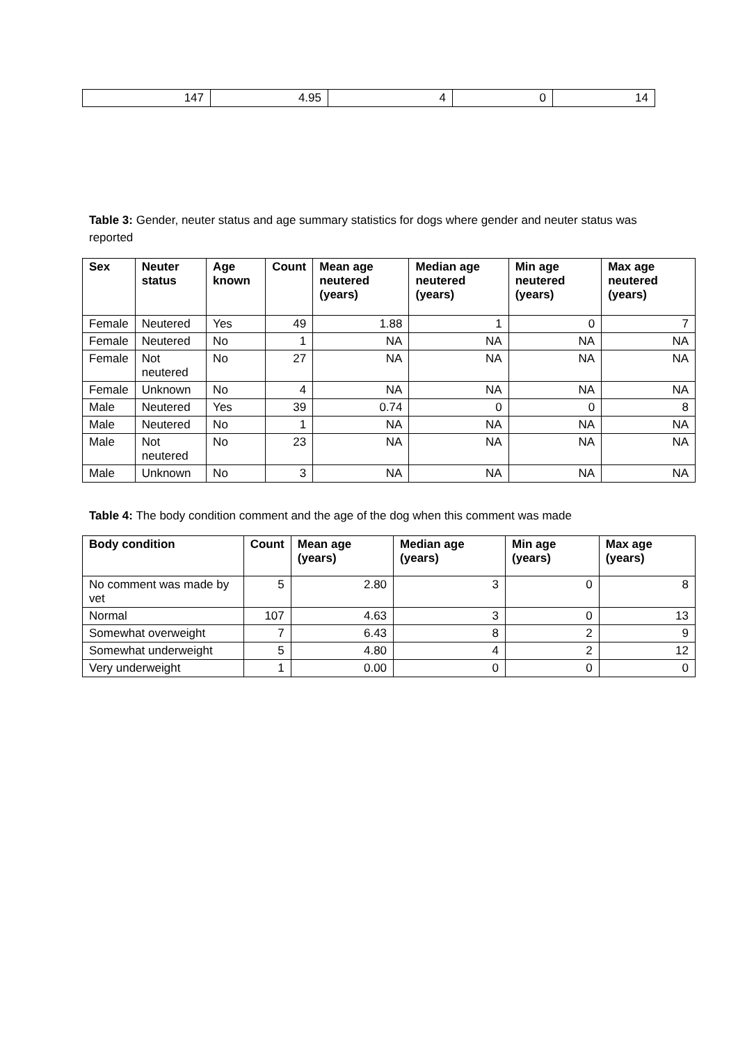| 147 | 4.95 | 4 | 0 | 14 |
Table 3: Gender, neuter status and age summary statistics for dogs where gender and neuter status was reported
| Sex | Neuter status | Age known | Count | Mean age neutered (years) | Median age neutered (years) | Min age neutered (years) | Max age neutered (years) |
| --- | --- | --- | --- | --- | --- | --- | --- |
| Female | Neutered | Yes | 49 | 1.88 | 1 | 0 | 7 |
| Female | Neutered | No | 1 | NA | NA | NA | NA |
| Female | Not neutered | No | 27 | NA | NA | NA | NA |
| Female | Unknown | No | 4 | NA | NA | NA | NA |
| Male | Neutered | Yes | 39 | 0.74 | 0 | 0 | 8 |
| Male | Neutered | No | 1 | NA | NA | NA | NA |
| Male | Not neutered | No | 23 | NA | NA | NA | NA |
| Male | Unknown | No | 3 | NA | NA | NA | NA |
Table 4: The body condition comment and the age of the dog when this comment was made
| Body condition | Count | Mean age (years) | Median age (years) | Min age (years) | Max age (years) |
| --- | --- | --- | --- | --- | --- |
| No comment was made by vet | 5 | 2.80 | 3 | 0 | 8 |
| Normal | 107 | 4.63 | 3 | 0 | 13 |
| Somewhat overweight | 7 | 6.43 | 8 | 2 | 9 |
| Somewhat underweight | 5 | 4.80 | 4 | 2 | 12 |
| Very underweight | 1 | 0.00 | 0 | 0 | 0 |